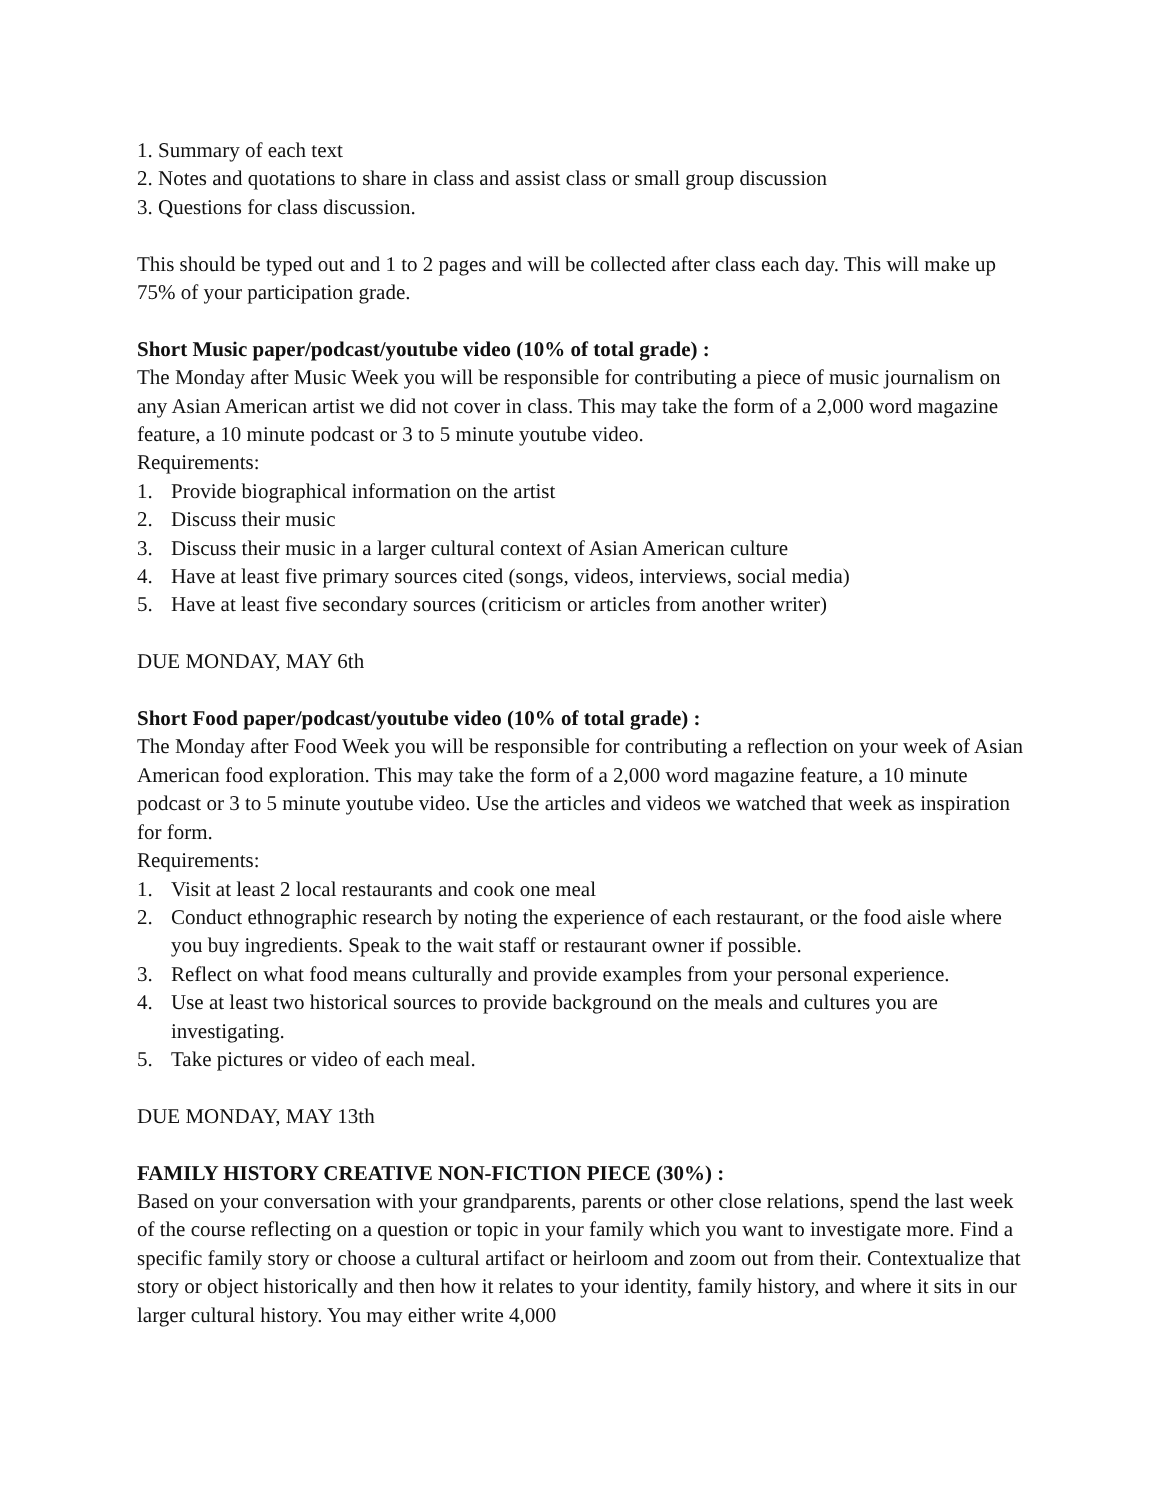1. Summary of each text
2. Notes and quotations to share in class and assist class or small group discussion
3. Questions for class discussion.
This should be typed out and 1 to 2 pages and will be collected after class each day. This will make up 75% of your participation grade.
Short Music paper/podcast/youtube video (10% of total grade) :
The Monday after Music Week you will be responsible for contributing a piece of music journalism on any Asian American artist we did not cover in class. This may take the form of a 2,000 word magazine feature, a 10 minute podcast or 3 to 5 minute youtube video.
Requirements:
1. Provide biographical information on the artist
2. Discuss their music
3. Discuss their music in a larger cultural context of Asian American culture
4. Have at least five primary sources cited (songs, videos, interviews, social media)
5. Have at least five secondary sources (criticism or articles from another writer)
DUE MONDAY, MAY 6th
Short Food paper/podcast/youtube video (10% of total grade) :
The Monday after Food Week you will be responsible for contributing a reflection on your week of Asian American food exploration. This may take the form of a 2,000 word magazine feature, a 10 minute podcast or 3 to 5 minute youtube video. Use the articles and videos we watched that week as inspiration for form.
Requirements:
1. Visit at least 2 local restaurants and cook one meal
2. Conduct ethnographic research by noting the experience of each restaurant, or the food aisle where you buy ingredients. Speak to the wait staff or restaurant owner if possible.
3. Reflect on what food means culturally and provide examples from your personal experience.
4. Use at least two historical sources to provide background on the meals and cultures you are investigating.
5. Take pictures or video of each meal.
DUE MONDAY, MAY 13th
FAMILY HISTORY CREATIVE NON-FICTION PIECE (30%) :
Based on your conversation with your grandparents, parents or other close relations, spend the last week of the course reflecting on a question or topic in your family which you want to investigate more. Find a specific family story or choose a cultural artifact or heirloom and zoom out from their. Contextualize that story or object historically and then how it relates to your identity, family history, and where it sits in our larger cultural history. You may either write 4,000